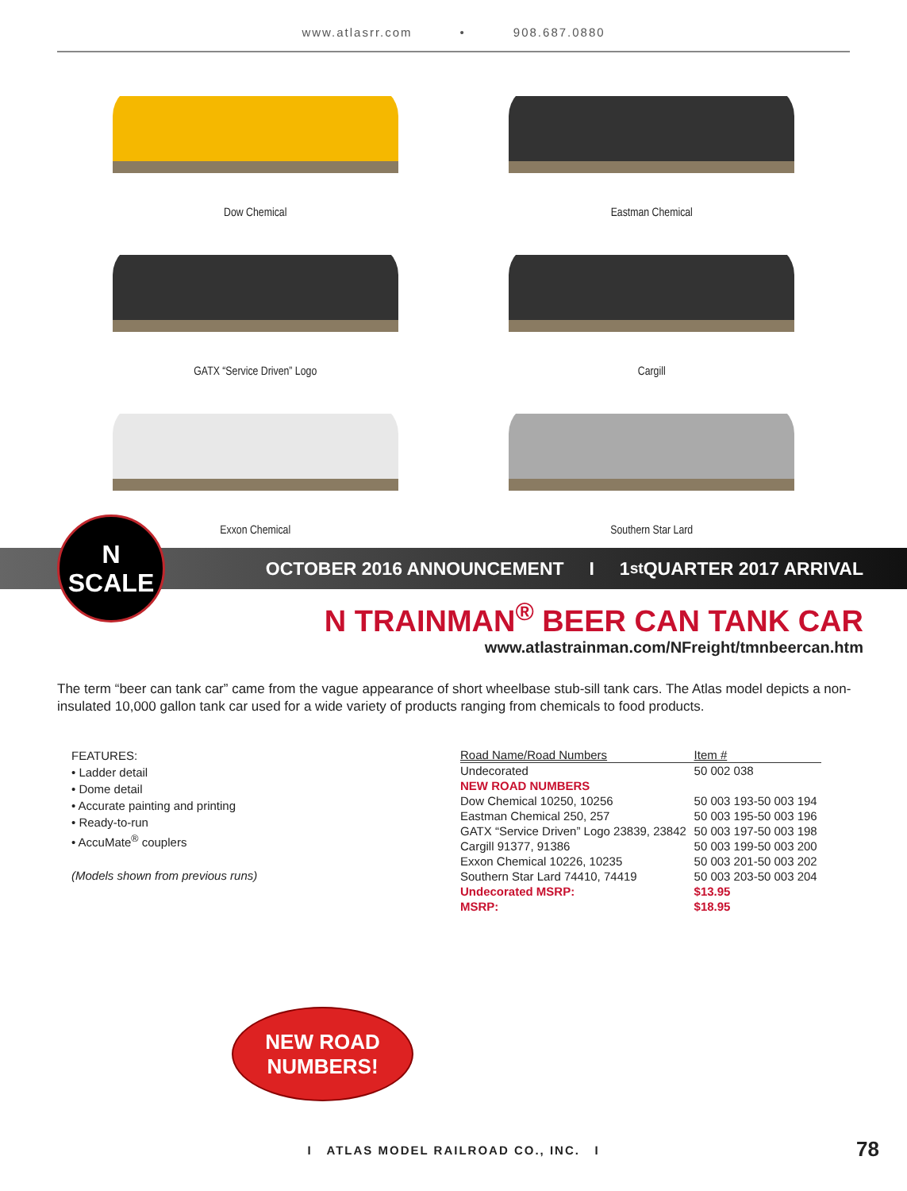www.atlasrr.com • 908.687.0880
Dow Chemical
Eastman Chemical
GATX “Service Driven” Logo
Cargill
Exxon Chemical
Southern Star Lard
N
SCALE
OCTOBER 2016 ANNOUNCEMENT I 1<sup>st</sup> QUARTER 2017 ARRIVAL
N TRAINMAN<sup>®</sup> BEER CAN TANK CAR
www.atlastrainman.com/NFreight/tmnbeercan.htm
The term “beer can tank car” came from the vague appearance of short wheelbase stub-sill tank cars. The Atlas model depicts a non-insulated 10,000 gallon tank car used for a wide variety of products ranging from chemicals to food products.
FEATURES:
• Ladder detail
• Dome detail
• Accurate painting and printing
• Ready-to-run
• AccuMate<sup>®</sup> couplers
(Models shown from previous runs)
| Road Name/Road Numbers | Item # |
| --- | --- |
| Undecorated | 50 002 038 |
| NEW ROAD NUMBERS | |
| Dow Chemical 10250, 10256 | 50 003 193-50 003 194 |
| Eastman Chemical 250, 257 | 50 003 195-50 003 196 |
| GATX “Service Driven” Logo 23839, 23842 | 50 003 197-50 003 198 |
| Cargill 91377, 91386 | 50 003 199-50 003 200 |
| Exxon Chemical 10226, 10235 | 50 003 201-50 003 202 |
| Southern Star Lard 74410, 74419 | 50 003 203-50 003 204 |
| Undecorated MSRP: | $13.95 |
| MSRP: | $18.95 |
NEW ROAD
NUMBERS!
I ATLAS MODEL RAILROAD CO., INC. I 78